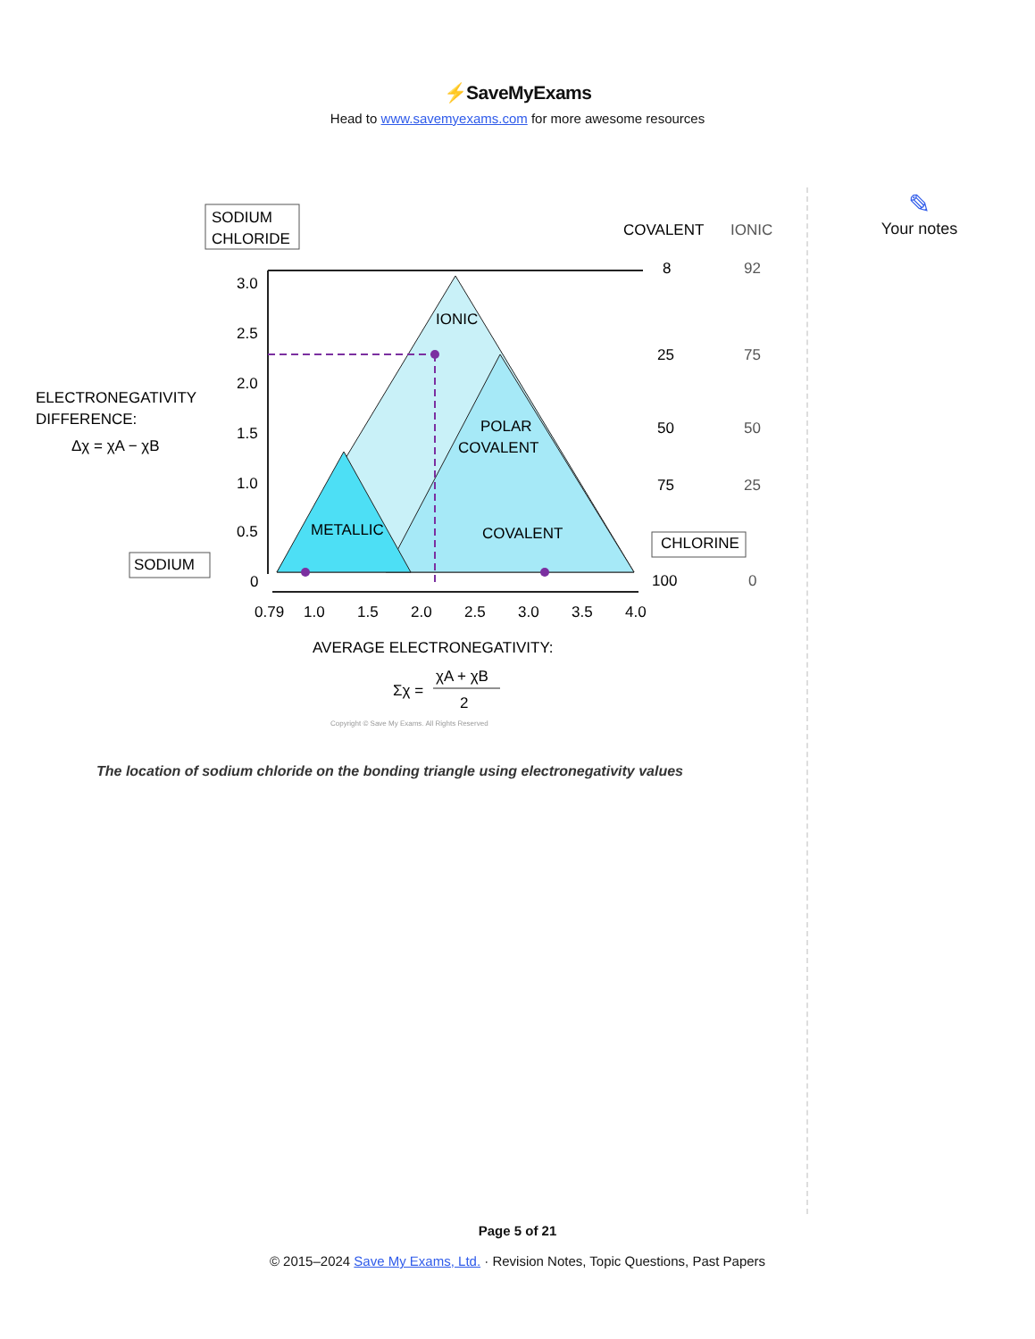⚡SaveMyExams
Head to www.savemyexams.com for more awesome resources
SODIUM
CHLORIDE
COVALENT
IONIC
ELECTRONEGATIVITY
DIFFERENCE:
Δχ = χA − χB
IONIC
POLAR
COVALENT
METALLIC
COVALENT
3.0
2.5
2.0
1.5
1.0
0.5
0
8
92
25
75
50
50
75
25
100
0
SODIUM
CHLORINE
0.79
1.0
1.5
2.0
2.5
3.0
3.5
4.0
AVERAGE ELECTRONEGATIVITY:
Σχ =
χA + χB
2
Copyright © Save My Exams. All Rights Reserved
The location of sodium chloride on the bonding triangle using electronegativity values
✎
Your notes
Page 5 of 21
© 2015–2024 Save My Exams, Ltd. · Revision Notes, Topic Questions, Past Papers